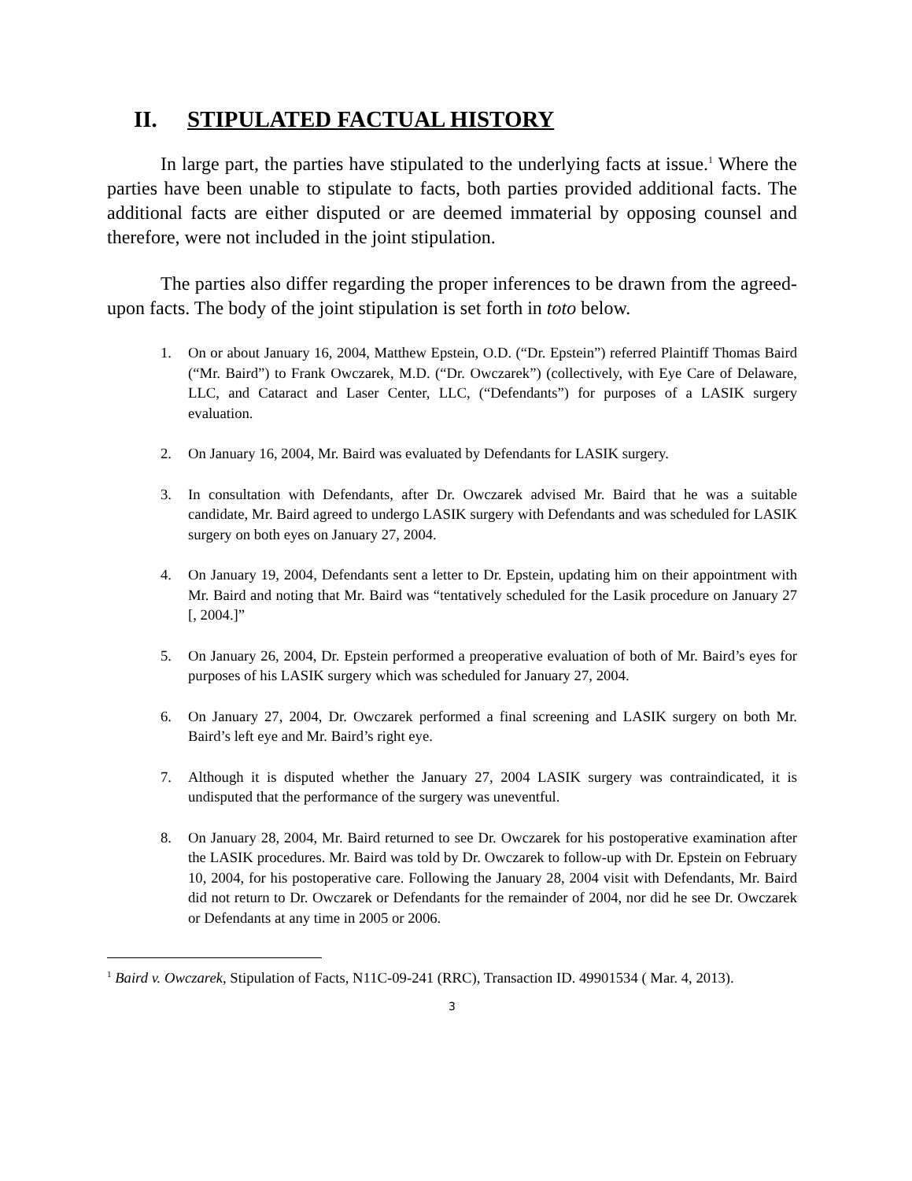II. STIPULATED FACTUAL HISTORY
In large part, the parties have stipulated to the underlying facts at issue.<sup>1</sup> Where the parties have been unable to stipulate to facts, both parties provided additional facts. The additional facts are either disputed or are deemed immaterial by opposing counsel and therefore, were not included in the joint stipulation.
The parties also differ regarding the proper inferences to be drawn from the agreed-upon facts. The body of the joint stipulation is set forth in toto below.
1. On or about January 16, 2004, Matthew Epstein, O.D. (“Dr. Epstein”) referred Plaintiff Thomas Baird (“Mr. Baird”) to Frank Owczarek, M.D. (“Dr. Owczarek”) (collectively, with Eye Care of Delaware, LLC, and Cataract and Laser Center, LLC, (“Defendants”) for purposes of a LASIK surgery evaluation.
2. On January 16, 2004, Mr. Baird was evaluated by Defendants for LASIK surgery.
3. In consultation with Defendants, after Dr. Owczarek advised Mr. Baird that he was a suitable candidate, Mr. Baird agreed to undergo LASIK surgery with Defendants and was scheduled for LASIK surgery on both eyes on January 27, 2004.
4. On January 19, 2004, Defendants sent a letter to Dr. Epstein, updating him on their appointment with Mr. Baird and noting that Mr. Baird was “tentatively scheduled for the Lasik procedure on January 27 [, 2004.]”
5. On January 26, 2004, Dr. Epstein performed a preoperative evaluation of both of Mr. Baird’s eyes for purposes of his LASIK surgery which was scheduled for January 27, 2004.
6. On January 27, 2004, Dr. Owczarek performed a final screening and LASIK surgery on both Mr. Baird’s left eye and Mr. Baird’s right eye.
7. Although it is disputed whether the January 27, 2004 LASIK surgery was contraindicated, it is undisputed that the performance of the surgery was uneventful.
8. On January 28, 2004, Mr. Baird returned to see Dr. Owczarek for his postoperative examination after the LASIK procedures. Mr. Baird was told by Dr. Owczarek to follow-up with Dr. Epstein on February 10, 2004, for his postoperative care. Following the January 28, 2004 visit with Defendants, Mr. Baird did not return to Dr. Owczarek or Defendants for the remainder of 2004, nor did he see Dr. Owczarek or Defendants at any time in 2005 or 2006.
<sup>1</sup> Baird v. Owczarek, Stipulation of Facts, N11C-09-241 (RRC), Transaction ID. 49901534 ( Mar. 4, 2013).
3